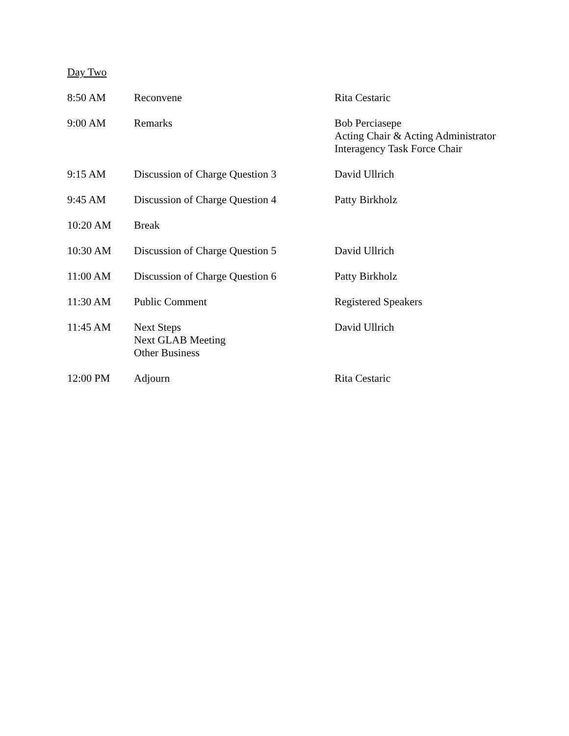Day Two
| 8:50 AM | Reconvene | Rita Cestaric |
| 9:00 AM | Remarks | Bob Perciasepe Acting Chair & Acting Administrator Interagency Task Force Chair |
| 9:15 AM | Discussion of Charge Question 3 | David Ullrich |
| 9:45 AM | Discussion of Charge Question 4 | Patty Birkholz |
| 10:20 AM | Break | |
| 10:30 AM | Discussion of Charge Question 5 | David Ullrich |
| 11:00 AM | Discussion of Charge Question 6 | Patty Birkholz |
| 11:30 AM | Public Comment | Registered Speakers |
| 11:45 AM | Next Steps Next GLAB Meeting Other Business | David Ullrich |
| 12:00 PM | Adjourn | Rita Cestaric |